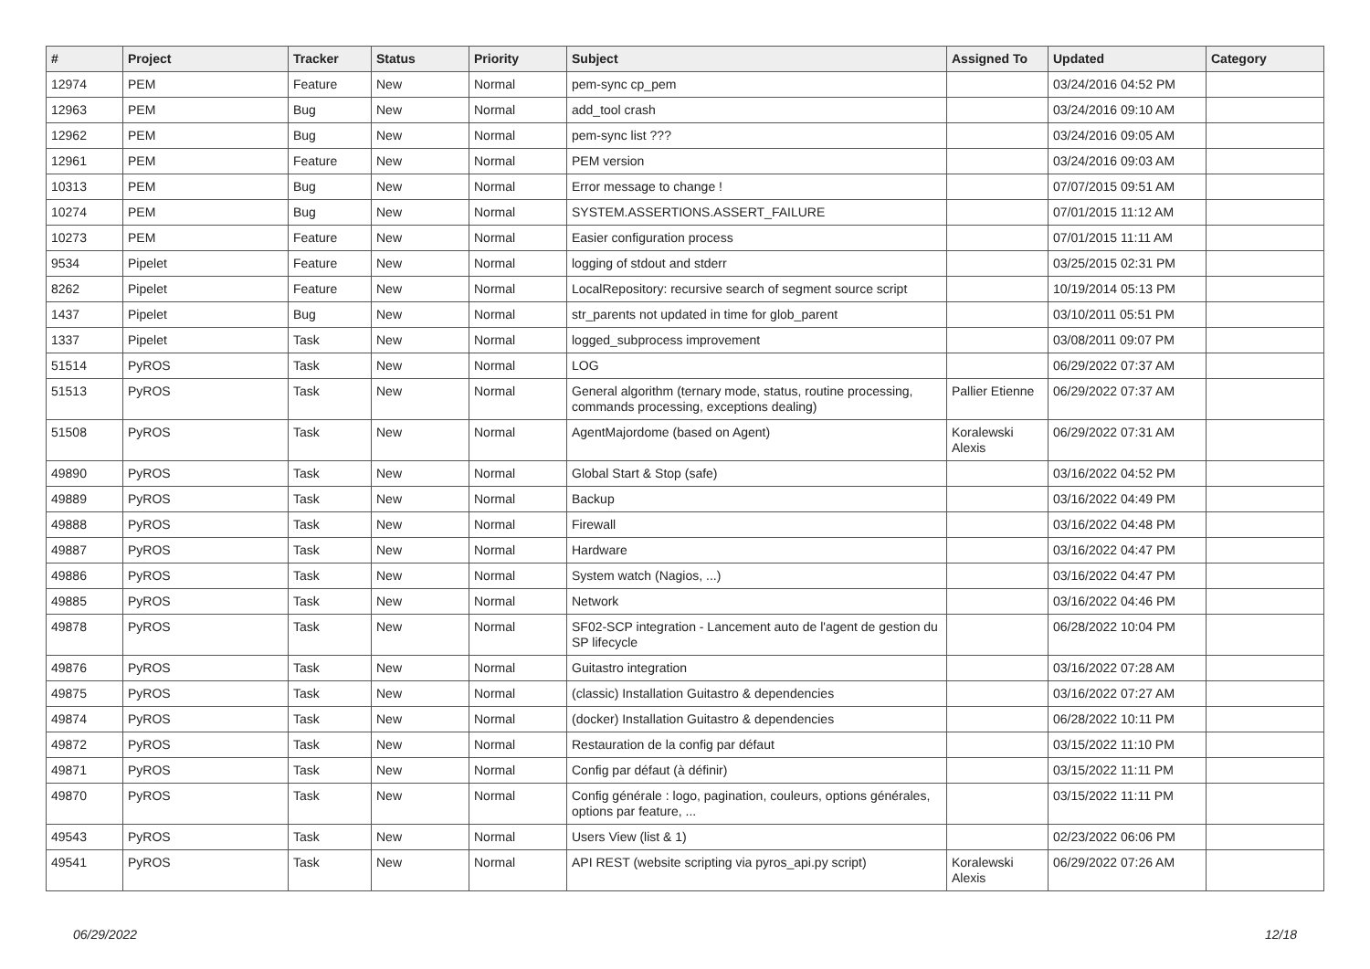| # | Project | Tracker | Status | Priority | Subject | Assigned To | Updated | Category |
| --- | --- | --- | --- | --- | --- | --- | --- | --- |
| 12974 | PEM | Feature | New | Normal | pem-sync cp_pem | | 03/24/2016 04:52 PM | |
| 12963 | PEM | Bug | New | Normal | add_tool crash | | 03/24/2016 09:10 AM | |
| 12962 | PEM | Bug | New | Normal | pem-sync list ??? | | 03/24/2016 09:05 AM | |
| 12961 | PEM | Feature | New | Normal | PEM version | | 03/24/2016 09:03 AM | |
| 10313 | PEM | Bug | New | Normal | Error message to change ! | | 07/07/2015 09:51 AM | |
| 10274 | PEM | Bug | New | Normal | SYSTEM.ASSERTIONS.ASSERT_FAILURE | | 07/01/2015 11:12 AM | |
| 10273 | PEM | Feature | New | Normal | Easier configuration process | | 07/01/2015 11:11 AM | |
| 9534 | Pipelet | Feature | New | Normal | logging of stdout and stderr | | 03/25/2015 02:31 PM | |
| 8262 | Pipelet | Feature | New | Normal | LocalRepository: recursive search of segment source script | | 10/19/2014 05:13 PM | |
| 1437 | Pipelet | Bug | New | Normal | str_parents not updated in time for glob_parent | | 03/10/2011 05:51 PM | |
| 1337 | Pipelet | Task | New | Normal | logged_subprocess improvement | | 03/08/2011 09:07 PM | |
| 51514 | PyROS | Task | New | Normal | LOG | | 06/29/2022 07:37 AM | |
| 51513 | PyROS | Task | New | Normal | General algorithm (ternary mode, status, routine processing, commands processing, exceptions dealing) | Pallier Etienne | 06/29/2022 07:37 AM | |
| 51508 | PyROS | Task | New | Normal | AgentMajordome (based on Agent) | Koralewski Alexis | 06/29/2022 07:31 AM | |
| 49890 | PyROS | Task | New | Normal | Global Start & Stop (safe) | | 03/16/2022 04:52 PM | |
| 49889 | PyROS | Task | New | Normal | Backup | | 03/16/2022 04:49 PM | |
| 49888 | PyROS | Task | New | Normal | Firewall | | 03/16/2022 04:48 PM | |
| 49887 | PyROS | Task | New | Normal | Hardware | | 03/16/2022 04:47 PM | |
| 49886 | PyROS | Task | New | Normal | System watch (Nagios, ...) | | 03/16/2022 04:47 PM | |
| 49885 | PyROS | Task | New | Normal | Network | | 03/16/2022 04:46 PM | |
| 49878 | PyROS | Task | New | Normal | SF02-SCP integration - Lancement auto de l'agent de gestion du SP lifecycle | | 06/28/2022 10:04 PM | |
| 49876 | PyROS | Task | New | Normal | Guitastro integration | | 03/16/2022 07:28 AM | |
| 49875 | PyROS | Task | New | Normal | (classic) Installation Guitastro & dependencies | | 03/16/2022 07:27 AM | |
| 49874 | PyROS | Task | New | Normal | (docker) Installation Guitastro & dependencies | | 06/28/2022 10:11 PM | |
| 49872 | PyROS | Task | New | Normal | Restauration de la config par défaut | | 03/15/2022 11:10 PM | |
| 49871 | PyROS | Task | New | Normal | Config par défaut (à définir) | | 03/15/2022 11:11 PM | |
| 49870 | PyROS | Task | New | Normal | Config générale : logo, pagination, couleurs, options générales, options par feature, ... | | 03/15/2022 11:11 PM | |
| 49543 | PyROS | Task | New | Normal | Users View (list & 1) | | 02/23/2022 06:06 PM | |
| 49541 | PyROS | Task | New | Normal | API REST (website scripting via pyros_api.py script) | Koralewski Alexis | 06/29/2022 07:26 AM | |
06/29/2022 12/18